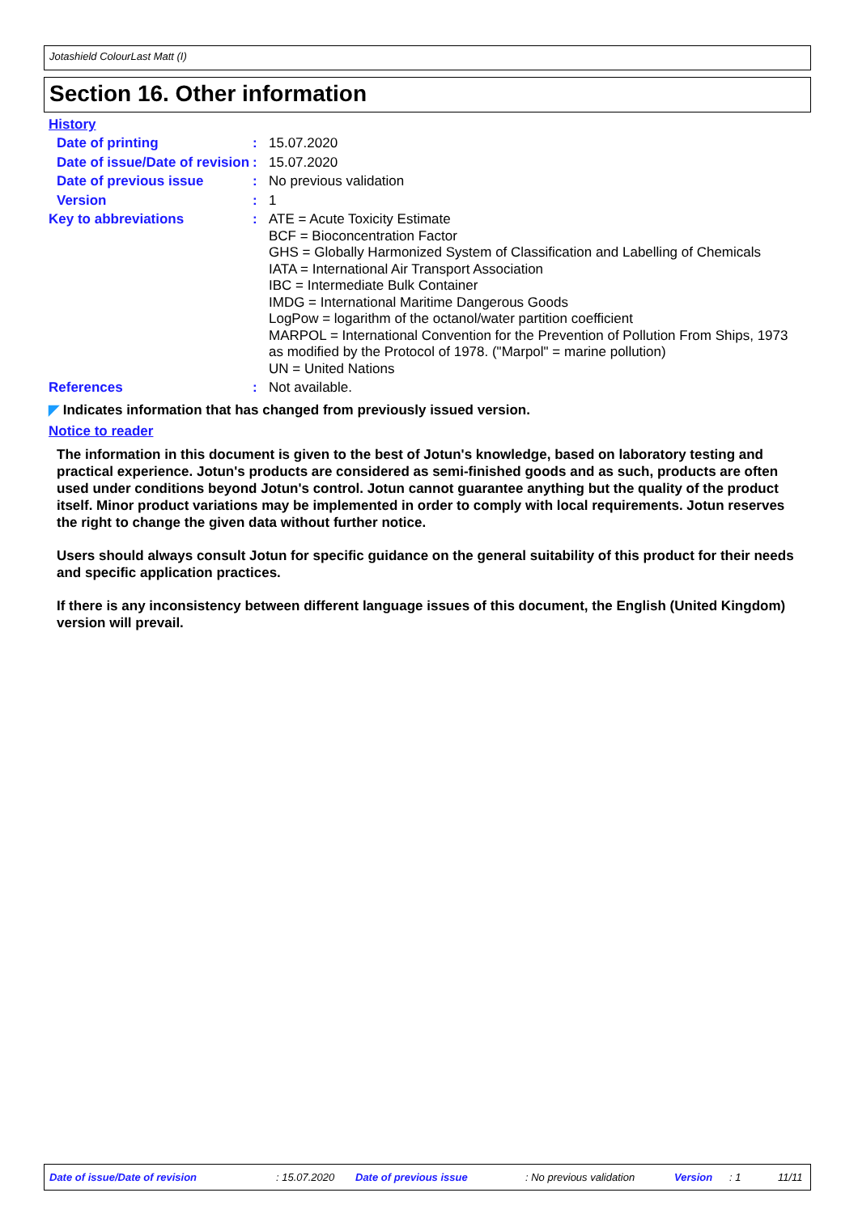Jotashield ColourLast Matt (I)
Section 16. Other information
History
Date of printing :
15.07.2020
Date of issue/Date of revision
:
15.07.2020
Date of previous issue :
No previous validation
Version :
1
Key to abbreviations :
ATE = Acute Toxicity Estimate
BCF = Bioconcentration Factor
GHS = Globally Harmonized System of Classification and Labelling of Chemicals
IATA = International Air Transport Association
IBC = Intermediate Bulk Container
IMDG = International Maritime Dangerous Goods
LogPow = logarithm of the octanol/water partition coefficient
MARPOL = International Convention for the Prevention of Pollution From Ships, 1973 as modified by the Protocol of 1978. ("Marpol" = marine pollution)
UN = United Nations
References :
Not available.
◤ Indicates information that has changed from previously issued version.
Notice to reader
The information in this document is given to the best of Jotun's knowledge, based on laboratory testing and practical experience. Jotun's products are considered as semi-finished goods and as such, products are often used under conditions beyond Jotun's control. Jotun cannot guarantee anything but the quality of the product itself. Minor product variations may be implemented in order to comply with local requirements. Jotun reserves the right to change the given data without further notice.
Users should always consult Jotun for specific guidance on the general suitability of this product for their needs and specific application practices.
If there is any inconsistency between different language issues of this document, the English (United Kingdom) version will prevail.
Date of issue/Date of revision : 15.07.2020 Date of previous issue : No previous validation Version : 1 11/11